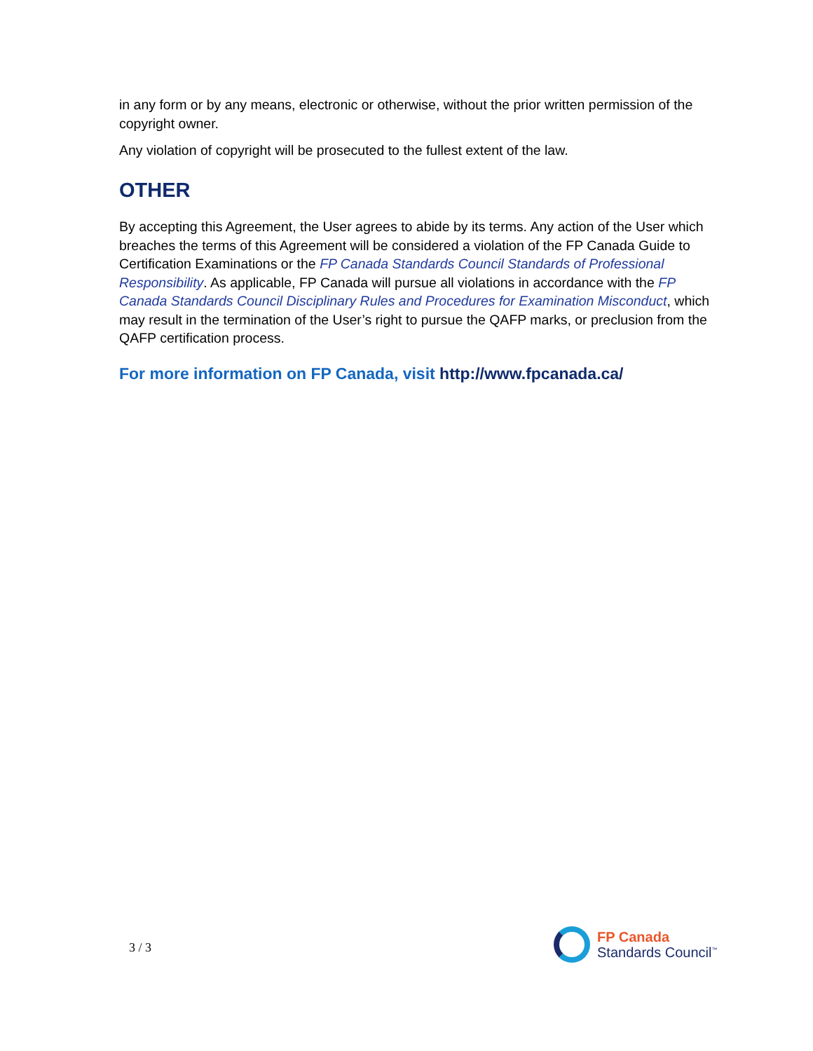in any form or by any means, electronic or otherwise, without the prior written permission of the copyright owner.
Any violation of copyright will be prosecuted to the fullest extent of the law.
OTHER
By accepting this Agreement, the User agrees to abide by its terms. Any action of the User which breaches the terms of this Agreement will be considered a violation of the FP Canada Guide to Certification Examinations or the FP Canada Standards Council Standards of Professional Responsibility. As applicable, FP Canada will pursue all violations in accordance with the FP Canada Standards Council Disciplinary Rules and Procedures for Examination Misconduct, which may result in the termination of the User’s right to pursue the QAFP marks, or preclusion from the QAFP certification process.
For more information on FP Canada, visit http://www.fpcanada.ca/
3 / 3
FP Canada
Standards Council<sup>™</sup>